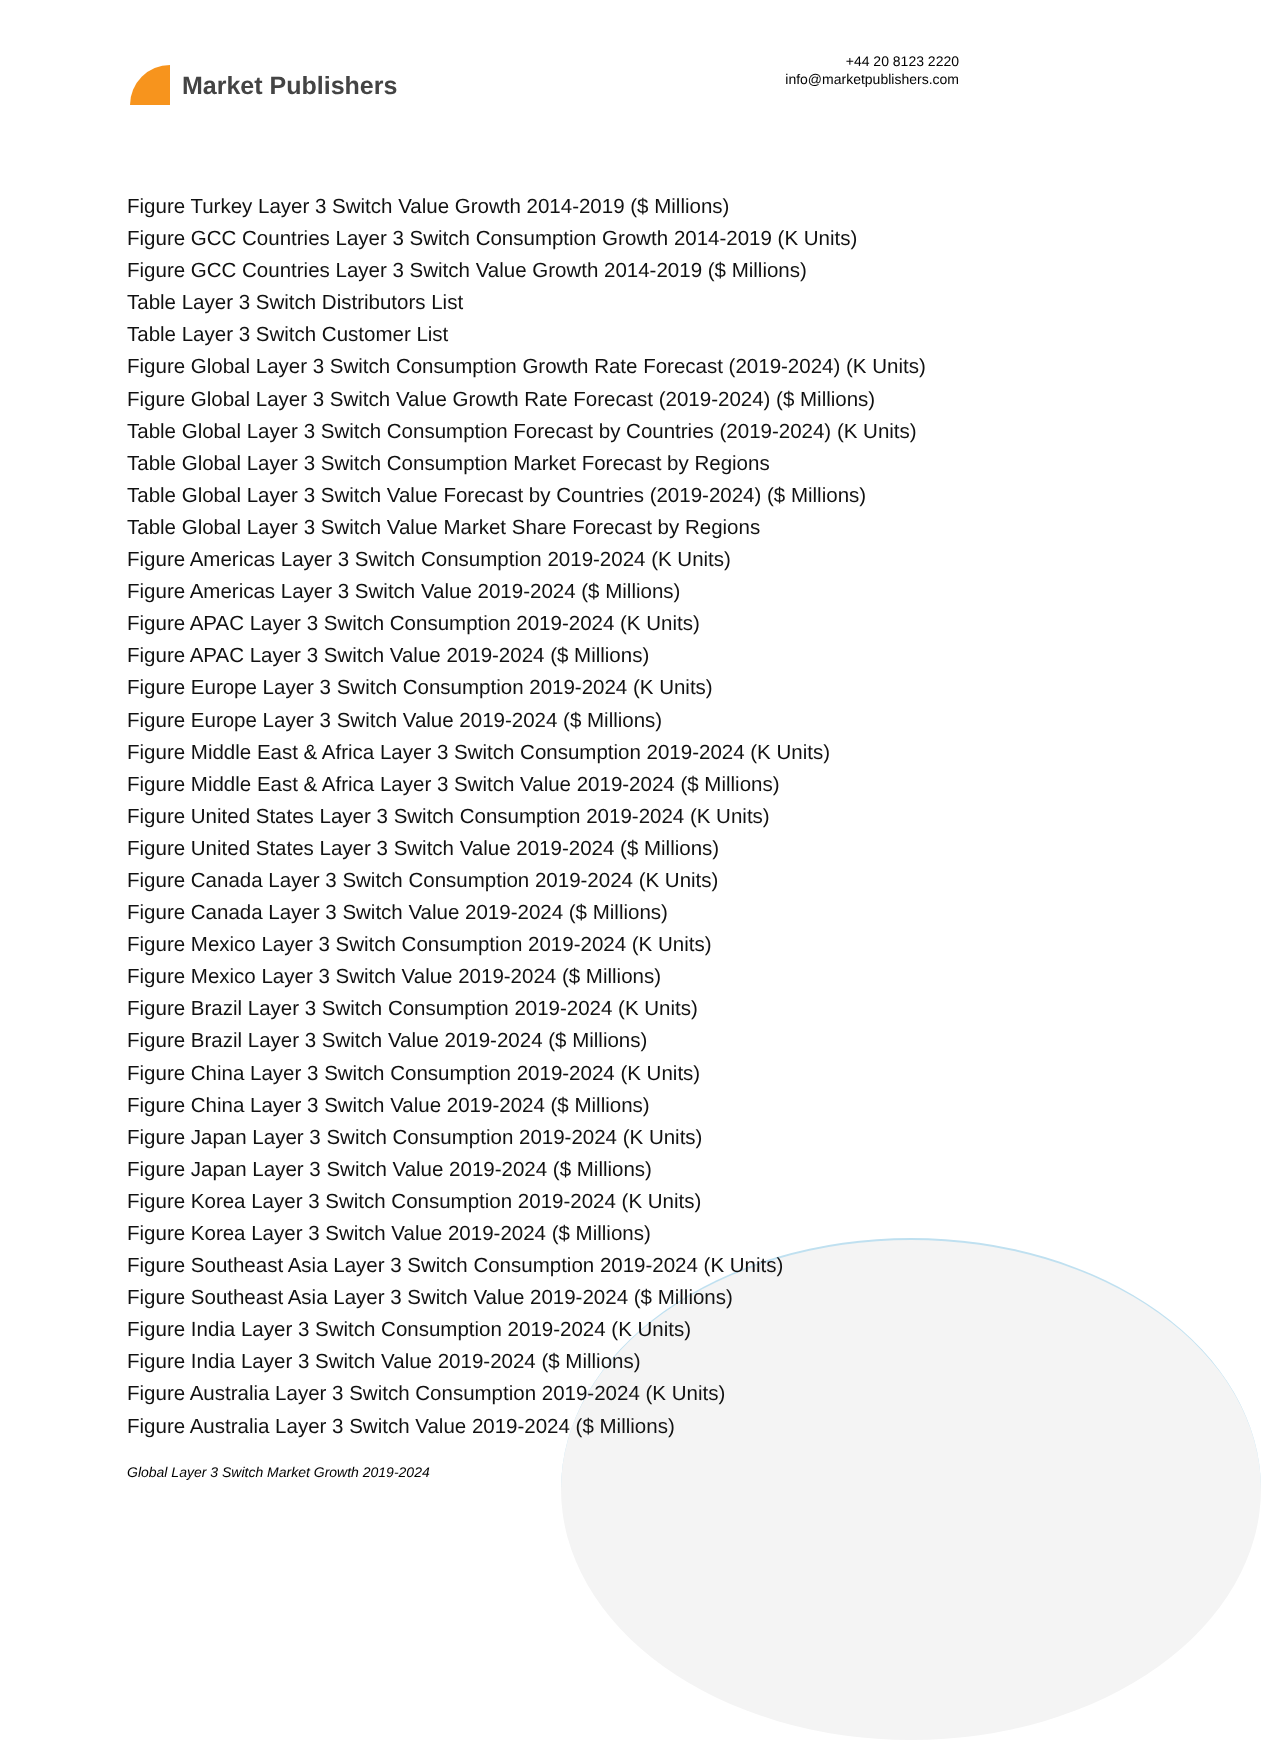Market Publishers
+44 20 8123 2220
info@marketpublishers.com
Figure Turkey Layer 3 Switch Value Growth 2014-2019 ($ Millions)
Figure GCC Countries Layer 3 Switch Consumption Growth 2014-2019 (K Units)
Figure GCC Countries Layer 3 Switch Value Growth 2014-2019 ($ Millions)
Table Layer 3 Switch Distributors List
Table Layer 3 Switch Customer List
Figure Global Layer 3 Switch Consumption Growth Rate Forecast (2019-2024) (K Units)
Figure Global Layer 3 Switch Value Growth Rate Forecast (2019-2024) ($ Millions)
Table Global Layer 3 Switch Consumption Forecast by Countries (2019-2024) (K Units)
Table Global Layer 3 Switch Consumption Market Forecast by Regions
Table Global Layer 3 Switch Value Forecast by Countries (2019-2024) ($ Millions)
Table Global Layer 3 Switch Value Market Share Forecast by Regions
Figure Americas Layer 3 Switch Consumption 2019-2024 (K Units)
Figure Americas Layer 3 Switch Value 2019-2024 ($ Millions)
Figure APAC Layer 3 Switch Consumption 2019-2024 (K Units)
Figure APAC Layer 3 Switch Value 2019-2024 ($ Millions)
Figure Europe Layer 3 Switch Consumption 2019-2024 (K Units)
Figure Europe Layer 3 Switch Value 2019-2024 ($ Millions)
Figure Middle East & Africa Layer 3 Switch Consumption 2019-2024 (K Units)
Figure Middle East & Africa Layer 3 Switch Value 2019-2024 ($ Millions)
Figure United States Layer 3 Switch Consumption 2019-2024 (K Units)
Figure United States Layer 3 Switch Value 2019-2024 ($ Millions)
Figure Canada Layer 3 Switch Consumption 2019-2024 (K Units)
Figure Canada Layer 3 Switch Value 2019-2024 ($ Millions)
Figure Mexico Layer 3 Switch Consumption 2019-2024 (K Units)
Figure Mexico Layer 3 Switch Value 2019-2024 ($ Millions)
Figure Brazil Layer 3 Switch Consumption 2019-2024 (K Units)
Figure Brazil Layer 3 Switch Value 2019-2024 ($ Millions)
Figure China Layer 3 Switch Consumption 2019-2024 (K Units)
Figure China Layer 3 Switch Value 2019-2024 ($ Millions)
Figure Japan Layer 3 Switch Consumption 2019-2024 (K Units)
Figure Japan Layer 3 Switch Value 2019-2024 ($ Millions)
Figure Korea Layer 3 Switch Consumption 2019-2024 (K Units)
Figure Korea Layer 3 Switch Value 2019-2024 ($ Millions)
Figure Southeast Asia Layer 3 Switch Consumption 2019-2024 (K Units)
Figure Southeast Asia Layer 3 Switch Value 2019-2024 ($ Millions)
Figure India Layer 3 Switch Consumption 2019-2024 (K Units)
Figure India Layer 3 Switch Value 2019-2024 ($ Millions)
Figure Australia Layer 3 Switch Consumption 2019-2024 (K Units)
Figure Australia Layer 3 Switch Value 2019-2024 ($ Millions)
Global Layer 3 Switch Market Growth 2019-2024